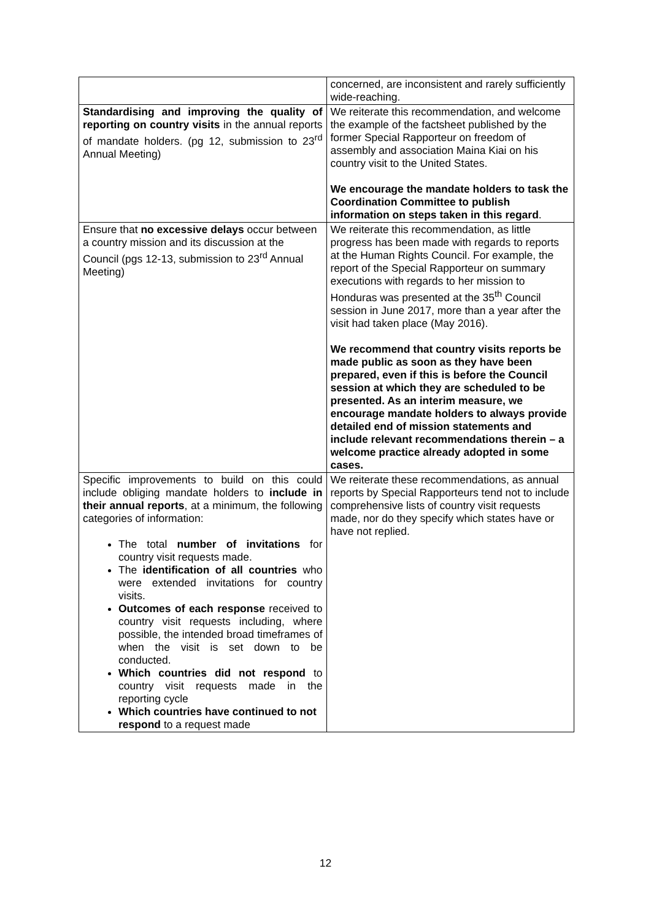| | concerned, are inconsistent and rarely sufficiently wide-reaching. |
| Standardising and improving the quality of reporting on country visits in the annual reports of mandate holders. (pg 12, submission to 23<sup>rd</sup> Annual Meeting) | We reiterate this recommendation, and welcome the example of the factsheet published by the former Special Rapporteur on freedom of assembly and association Maina Kiai on his country visit to the United States. We encourage the mandate holders to task the Coordination Committee to publish information on steps taken in this regard . |
| Ensure that no excessive delays occur between a country mission and its discussion at the Council (pgs 12-13, submission to 23<sup>rd</sup> Annual Meeting) | We reiterate this recommendation, as little progress has been made with regards to reports at the Human Rights Council. For example, the report of the Special Rapporteur on summary executions with regards to her mission to Honduras was presented at the 35<sup>th</sup> Council session in June 2017, more than a year after the visit had taken place (May 2016). We recommend that country visits reports be made public as soon as they have been prepared, even if this is before the Council session at which they are scheduled to be presented. As an interim measure, we encourage mandate holders to always provide detailed end of mission statements and include relevant recommendations therein – a welcome practice already adopted in some cases. |
| Specific improvements to build on this could include obliging mandate holders to include in their annual reports , at a minimum, the following categories of information: The total number of invitations for country visit requests made. The identification of all countries who were extended invitations for country visits. Outcomes of each response received to country visit requests including, where possible, the intended broad timeframes of when the visit is set down to be conducted. Which countries did not respond to country visit requests made in the reporting cycle Which countries have continued to not respond to a request made | We reiterate these recommendations, as annual reports by Special Rapporteurs tend not to include comprehensive lists of country visit requests made, nor do they specify which states have or have not replied. |
12